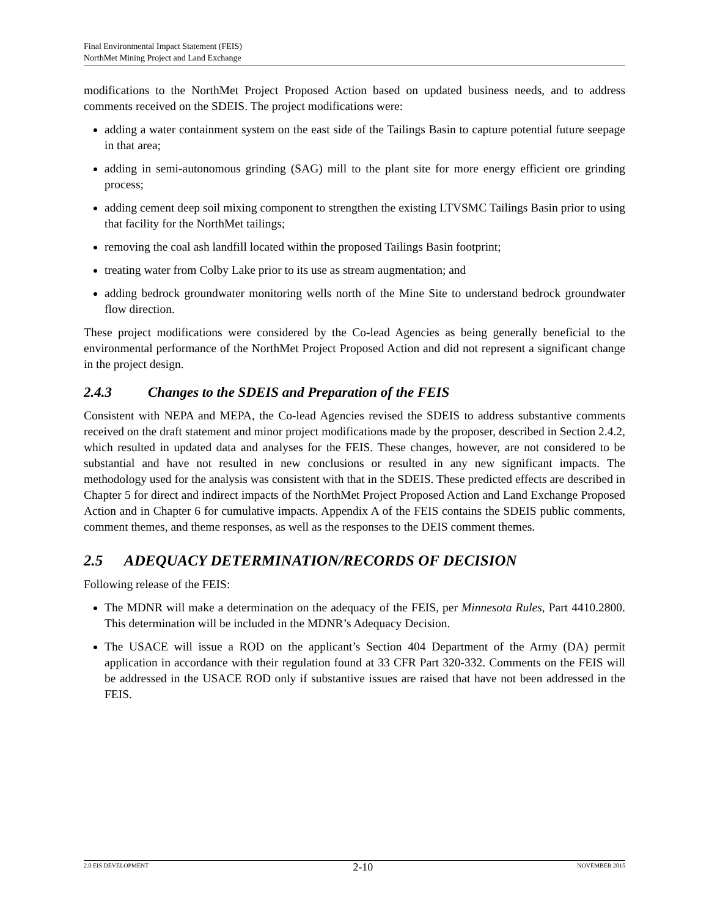Final Environmental Impact Statement (FEIS)
NorthMet Mining Project and Land Exchange
modifications to the NorthMet Project Proposed Action based on updated business needs, and to address comments received on the SDEIS. The project modifications were:
adding a water containment system on the east side of the Tailings Basin to capture potential future seepage in that area;
adding in semi-autonomous grinding (SAG) mill to the plant site for more energy efficient ore grinding process;
adding cement deep soil mixing component to strengthen the existing LTVSMC Tailings Basin prior to using that facility for the NorthMet tailings;
removing the coal ash landfill located within the proposed Tailings Basin footprint;
treating water from Colby Lake prior to its use as stream augmentation; and
adding bedrock groundwater monitoring wells north of the Mine Site to understand bedrock groundwater flow direction.
These project modifications were considered by the Co-lead Agencies as being generally beneficial to the environmental performance of the NorthMet Project Proposed Action and did not represent a significant change in the project design.
2.4.3 Changes to the SDEIS and Preparation of the FEIS
Consistent with NEPA and MEPA, the Co-lead Agencies revised the SDEIS to address substantive comments received on the draft statement and minor project modifications made by the proposer, described in Section 2.4.2, which resulted in updated data and analyses for the FEIS. These changes, however, are not considered to be substantial and have not resulted in new conclusions or resulted in any new significant impacts. The methodology used for the analysis was consistent with that in the SDEIS. These predicted effects are described in Chapter 5 for direct and indirect impacts of the NorthMet Project Proposed Action and Land Exchange Proposed Action and in Chapter 6 for cumulative impacts. Appendix A of the FEIS contains the SDEIS public comments, comment themes, and theme responses, as well as the responses to the DEIS comment themes.
2.5 ADEQUACY DETERMINATION/RECORDS OF DECISION
Following release of the FEIS:
The MDNR will make a determination on the adequacy of the FEIS, per Minnesota Rules, Part 4410.2800. This determination will be included in the MDNR’s Adequacy Decision.
The USACE will issue a ROD on the applicant’s Section 404 Department of the Army (DA) permit application in accordance with their regulation found at 33 CFR Part 320-332. Comments on the FEIS will be addressed in the USACE ROD only if substantive issues are raised that have not been addressed in the FEIS.
2.0 EIS DEVELOPMENT 2-10 NOVEMBER 2015